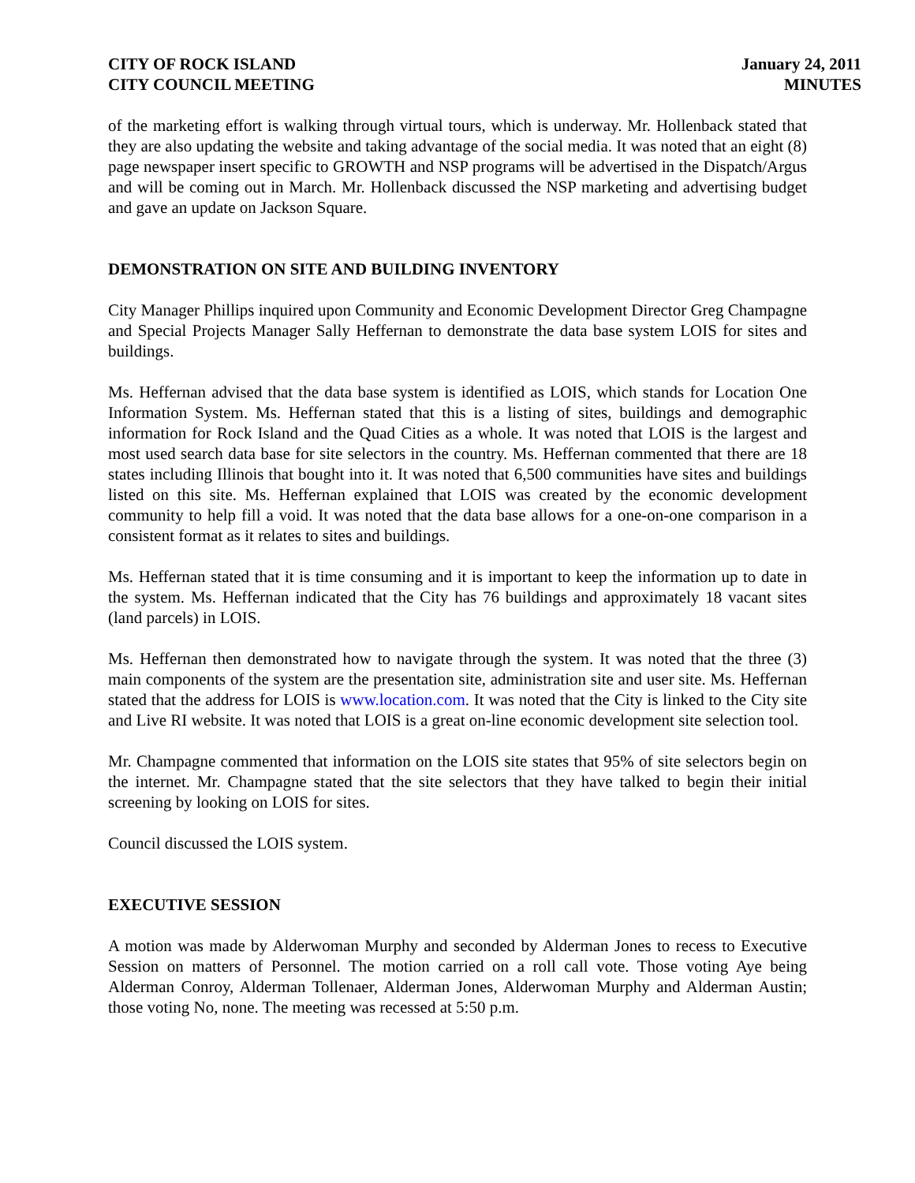CITY OF ROCK ISLAND
CITY COUNCIL MEETING
January 24, 2011
MINUTES
of the marketing effort is walking through virtual tours, which is underway. Mr. Hollenback stated that they are also updating the website and taking advantage of the social media. It was noted that an eight (8) page newspaper insert specific to GROWTH and NSP programs will be advertised in the Dispatch/Argus and will be coming out in March. Mr. Hollenback discussed the NSP marketing and advertising budget and gave an update on Jackson Square.
DEMONSTRATION ON SITE AND BUILDING INVENTORY
City Manager Phillips inquired upon Community and Economic Development Director Greg Champagne and Special Projects Manager Sally Heffernan to demonstrate the data base system LOIS for sites and buildings.
Ms. Heffernan advised that the data base system is identified as LOIS, which stands for Location One Information System. Ms. Heffernan stated that this is a listing of sites, buildings and demographic information for Rock Island and the Quad Cities as a whole. It was noted that LOIS is the largest and most used search data base for site selectors in the country. Ms. Heffernan commented that there are 18 states including Illinois that bought into it. It was noted that 6,500 communities have sites and buildings listed on this site. Ms. Heffernan explained that LOIS was created by the economic development community to help fill a void. It was noted that the data base allows for a one-on-one comparison in a consistent format as it relates to sites and buildings.
Ms. Heffernan stated that it is time consuming and it is important to keep the information up to date in the system. Ms. Heffernan indicated that the City has 76 buildings and approximately 18 vacant sites (land parcels) in LOIS.
Ms. Heffernan then demonstrated how to navigate through the system. It was noted that the three (3) main components of the system are the presentation site, administration site and user site. Ms. Heffernan stated that the address for LOIS is www.location.com. It was noted that the City is linked to the City site and Live RI website. It was noted that LOIS is a great on-line economic development site selection tool.
Mr. Champagne commented that information on the LOIS site states that 95% of site selectors begin on the internet. Mr. Champagne stated that the site selectors that they have talked to begin their initial screening by looking on LOIS for sites.
Council discussed the LOIS system.
EXECUTIVE SESSION
A motion was made by Alderwoman Murphy and seconded by Alderman Jones to recess to Executive Session on matters of Personnel. The motion carried on a roll call vote. Those voting Aye being Alderman Conroy, Alderman Tollenaer, Alderman Jones, Alderwoman Murphy and Alderman Austin; those voting No, none. The meeting was recessed at 5:50 p.m.